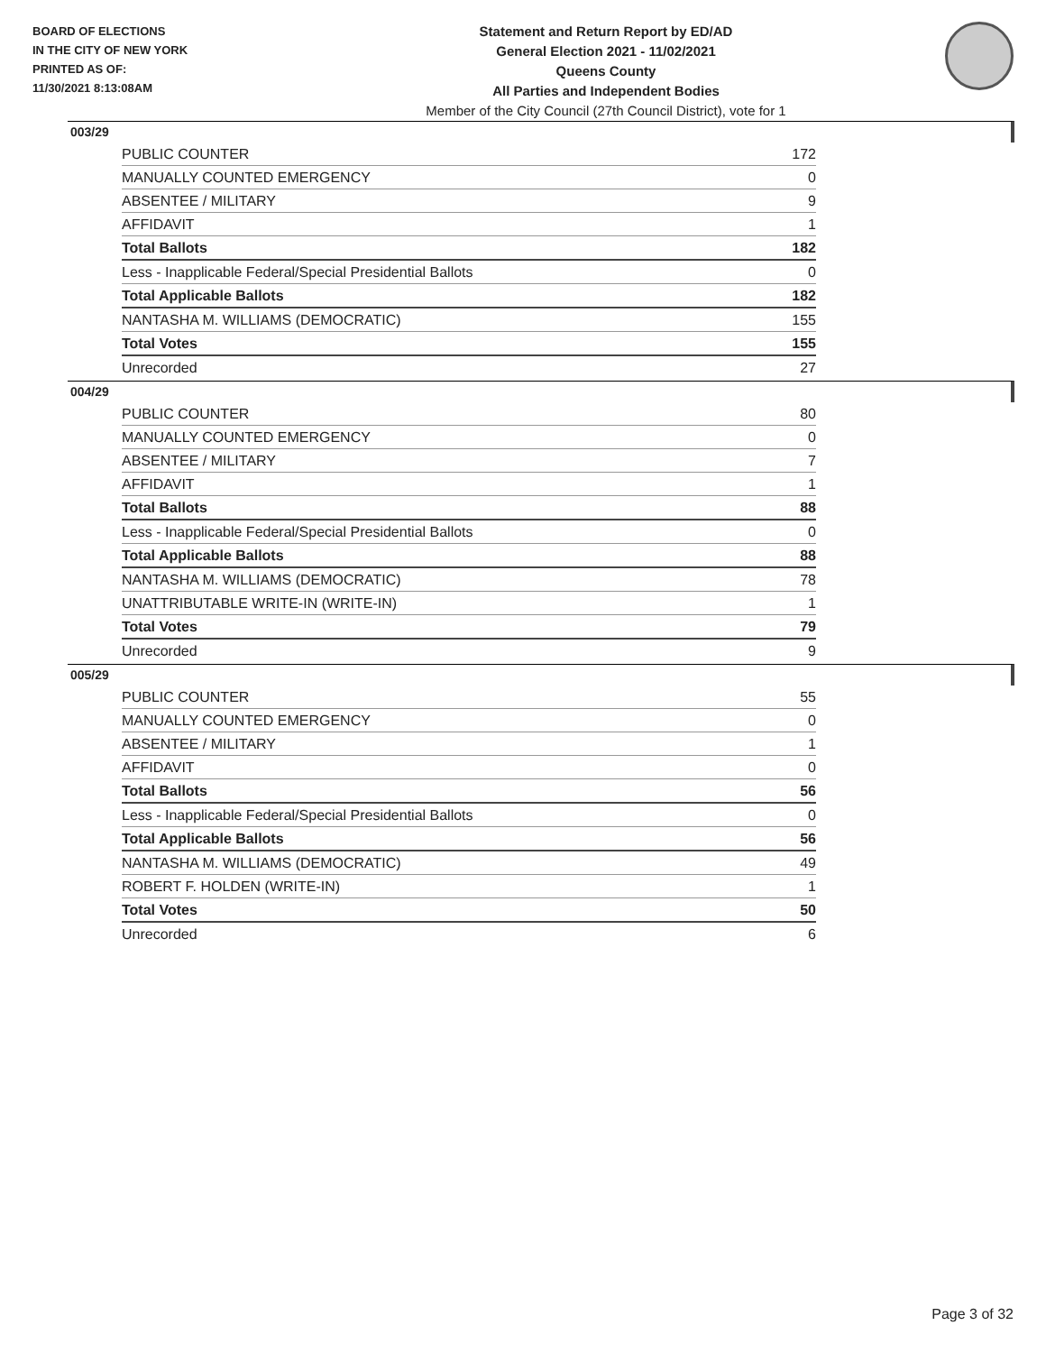BOARD OF ELECTIONS
IN THE CITY OF NEW YORK
PRINTED AS OF:
11/30/2021 8:13:08AM
Statement and Return Report by ED/AD
General Election 2021 - 11/02/2021
Queens County
All Parties and Independent Bodies
Member of the City Council (27th Council District), vote for 1
003/29
| PUBLIC COUNTER | 172 |
| MANUALLY COUNTED EMERGENCY | 0 |
| ABSENTEE / MILITARY | 9 |
| AFFIDAVIT | 1 |
| Total Ballots | 182 |
| Less - Inapplicable Federal/Special Presidential Ballots | 0 |
| Total Applicable Ballots | 182 |
| NANTASHA M. WILLIAMS (DEMOCRATIC) | 155 |
| Total Votes | 155 |
| Unrecorded | 27 |
004/29
| PUBLIC COUNTER | 80 |
| MANUALLY COUNTED EMERGENCY | 0 |
| ABSENTEE / MILITARY | 7 |
| AFFIDAVIT | 1 |
| Total Ballots | 88 |
| Less - Inapplicable Federal/Special Presidential Ballots | 0 |
| Total Applicable Ballots | 88 |
| NANTASHA M. WILLIAMS (DEMOCRATIC) | 78 |
| UNATTRIBUTABLE WRITE-IN (WRITE-IN) | 1 |
| Total Votes | 79 |
| Unrecorded | 9 |
005/29
| PUBLIC COUNTER | 55 |
| MANUALLY COUNTED EMERGENCY | 0 |
| ABSENTEE / MILITARY | 1 |
| AFFIDAVIT | 0 |
| Total Ballots | 56 |
| Less - Inapplicable Federal/Special Presidential Ballots | 0 |
| Total Applicable Ballots | 56 |
| NANTASHA M. WILLIAMS (DEMOCRATIC) | 49 |
| ROBERT F. HOLDEN (WRITE-IN) | 1 |
| Total Votes | 50 |
| Unrecorded | 6 |
Page 3 of 32